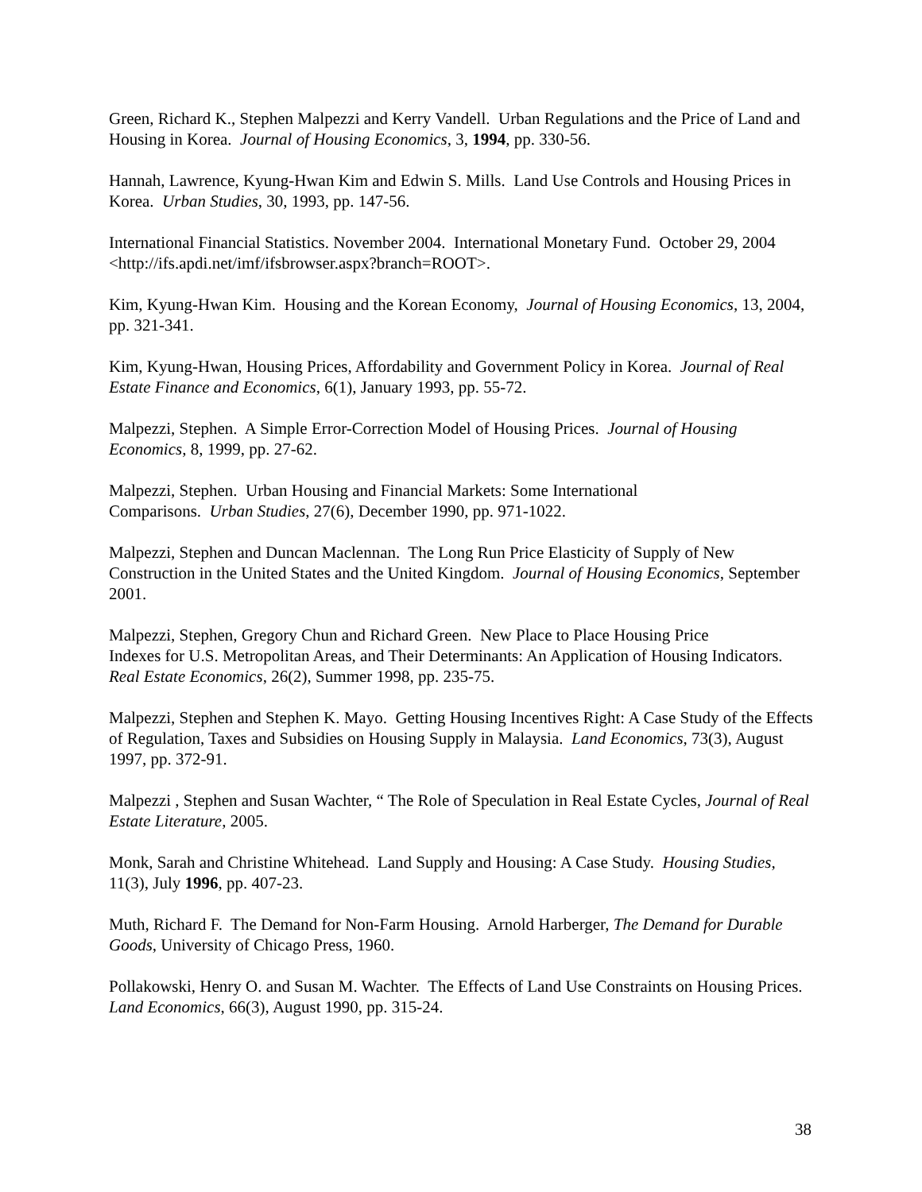Green, Richard K., Stephen Malpezzi and Kerry Vandell. Urban Regulations and the Price of Land and Housing in Korea. Journal of Housing Economics, 3, 1994, pp. 330-56.
Hannah, Lawrence, Kyung-Hwan Kim and Edwin S. Mills. Land Use Controls and Housing Prices in Korea. Urban Studies, 30, 1993, pp. 147-56.
International Financial Statistics. November 2004. International Monetary Fund. October 29, 2004 <http://ifs.apdi.net/imf/ifsbrowser.aspx?branch=ROOT>.
Kim, Kyung-Hwan Kim. Housing and the Korean Economy, Journal of Housing Economics, 13, 2004, pp. 321-341.
Kim, Kyung-Hwan, Housing Prices, Affordability and Government Policy in Korea. Journal of Real Estate Finance and Economics, 6(1), January 1993, pp. 55-72.
Malpezzi, Stephen. A Simple Error-Correction Model of Housing Prices. Journal of Housing Economics, 8, 1999, pp. 27-62.
Malpezzi, Stephen. Urban Housing and Financial Markets: Some International
Comparisons. Urban Studies, 27(6), December 1990, pp. 971-1022.
Malpezzi, Stephen and Duncan Maclennan. The Long Run Price Elasticity of Supply of New Construction in the United States and the United Kingdom. Journal of Housing Economics, September 2001.
Malpezzi, Stephen, Gregory Chun and Richard Green. New Place to Place Housing Price
Indexes for U.S. Metropolitan Areas, and Their Determinants: An Application of Housing Indicators. Real Estate Economics, 26(2), Summer 1998, pp. 235-75.
Malpezzi, Stephen and Stephen K. Mayo. Getting Housing Incentives Right: A Case Study of the Effects of Regulation, Taxes and Subsidies on Housing Supply in Malaysia. Land Economics, 73(3), August 1997, pp. 372-91.
Malpezzi , Stephen and Susan Wachter, “ The Role of Speculation in Real Estate Cycles, Journal of Real Estate Literature, 2005.
Monk, Sarah and Christine Whitehead. Land Supply and Housing: A Case Study. Housing Studies, 11(3), July 1996, pp. 407-23.
Muth, Richard F. The Demand for Non-Farm Housing. Arnold Harberger, The Demand for Durable Goods, University of Chicago Press, 1960.
Pollakowski, Henry O. and Susan M. Wachter. The Effects of Land Use Constraints on Housing Prices. Land Economics, 66(3), August 1990, pp. 315-24.
38